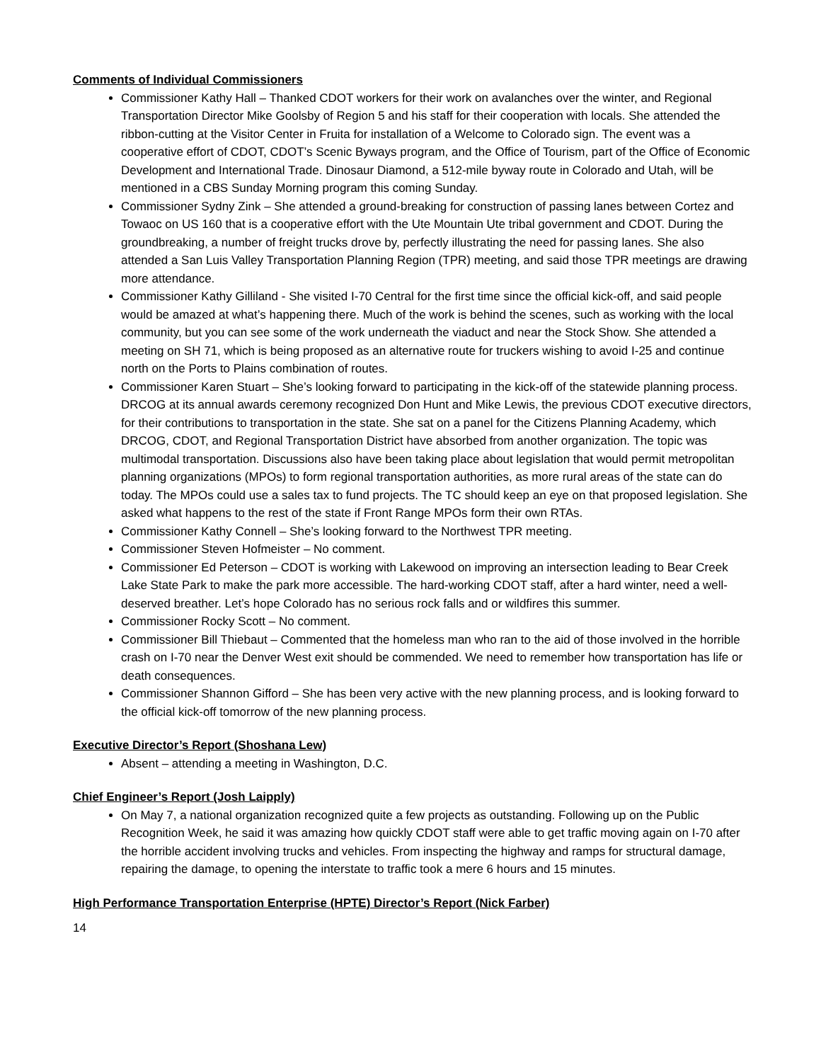Comments of Individual Commissioners
Commissioner Kathy Hall – Thanked CDOT workers for their work on avalanches over the winter, and Regional Transportation Director Mike Goolsby of Region 5 and his staff for their cooperation with locals. She attended the ribbon-cutting at the Visitor Center in Fruita for installation of a Welcome to Colorado sign. The event was a cooperative effort of CDOT, CDOT’s Scenic Byways program, and the Office of Tourism, part of the Office of Economic Development and International Trade. Dinosaur Diamond, a 512-mile byway route in Colorado and Utah, will be mentioned in a CBS Sunday Morning program this coming Sunday.
Commissioner Sydny Zink – She attended a ground-breaking for construction of passing lanes between Cortez and Towaoc on US 160 that is a cooperative effort with the Ute Mountain Ute tribal government and CDOT. During the groundbreaking, a number of freight trucks drove by, perfectly illustrating the need for passing lanes. She also attended a San Luis Valley Transportation Planning Region (TPR) meeting, and said those TPR meetings are drawing more attendance.
Commissioner Kathy Gilliland - She visited I-70 Central for the first time since the official kick-off, and said people would be amazed at what’s happening there. Much of the work is behind the scenes, such as working with the local community, but you can see some of the work underneath the viaduct and near the Stock Show. She attended a meeting on SH 71, which is being proposed as an alternative route for truckers wishing to avoid I-25 and continue north on the Ports to Plains combination of routes.
Commissioner Karen Stuart – She’s looking forward to participating in the kick-off of the statewide planning process. DRCOG at its annual awards ceremony recognized Don Hunt and Mike Lewis, the previous CDOT executive directors, for their contributions to transportation in the state. She sat on a panel for the Citizens Planning Academy, which DRCOG, CDOT, and Regional Transportation District have absorbed from another organization. The topic was multimodal transportation. Discussions also have been taking place about legislation that would permit metropolitan planning organizations (MPOs) to form regional transportation authorities, as more rural areas of the state can do today. The MPOs could use a sales tax to fund projects. The TC should keep an eye on that proposed legislation. She asked what happens to the rest of the state if Front Range MPOs form their own RTAs.
Commissioner Kathy Connell – She’s looking forward to the Northwest TPR meeting.
Commissioner Steven Hofmeister – No comment.
Commissioner Ed Peterson – CDOT is working with Lakewood on improving an intersection leading to Bear Creek Lake State Park to make the park more accessible. The hard-working CDOT staff, after a hard winter, need a well-deserved breather. Let’s hope Colorado has no serious rock falls and or wildfires this summer.
Commissioner Rocky Scott – No comment.
Commissioner Bill Thiebaut – Commented that the homeless man who ran to the aid of those involved in the horrible crash on I-70 near the Denver West exit should be commended. We need to remember how transportation has life or death consequences.
Commissioner Shannon Gifford – She has been very active with the new planning process, and is looking forward to the official kick-off tomorrow of the new planning process.
Executive Director’s Report (Shoshana Lew)
Absent – attending a meeting in Washington, D.C.
Chief Engineer’s Report (Josh Laipply)
On May 7, a national organization recognized quite a few projects as outstanding. Following up on the Public Recognition Week, he said it was amazing how quickly CDOT staff were able to get traffic moving again on I-70 after the horrible accident involving trucks and vehicles. From inspecting the highway and ramps for structural damage, repairing the damage, to opening the interstate to traffic took a mere 6 hours and 15 minutes.
High Performance Transportation Enterprise (HPTE) Director’s Report (Nick Farber)
14